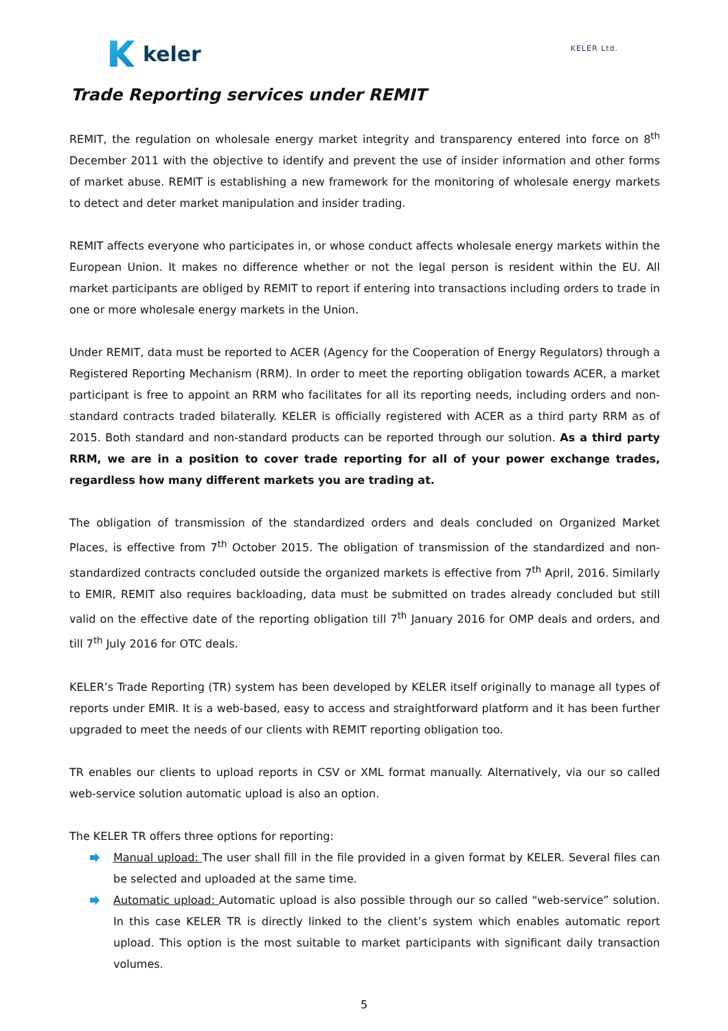keler
KELER Ltd.
Trade Reporting services under REMIT
REMIT, the regulation on wholesale energy market integrity and transparency entered into force on 8<sup>th</sup> December 2011 with the objective to identify and prevent the use of insider information and other forms of market abuse. REMIT is establishing a new framework for the monitoring of wholesale energy markets to detect and deter market manipulation and insider trading.
REMIT affects everyone who participates in, or whose conduct affects wholesale energy markets within the European Union. It makes no difference whether or not the legal person is resident within the EU. All market participants are obliged by REMIT to report if entering into transactions including orders to trade in one or more wholesale energy markets in the Union.
Under REMIT, data must be reported to ACER (Agency for the Cooperation of Energy Regulators) through a Registered Reporting Mechanism (RRM). In order to meet the reporting obligation towards ACER, a market participant is free to appoint an RRM who facilitates for all its reporting needs, including orders and non-standard contracts traded bilaterally. KELER is officially registered with ACER as a third party RRM as of 2015. Both standard and non-standard products can be reported through our solution. As a third party RRM, we are in a position to cover trade reporting for all of your power exchange trades, regardless how many different markets you are trading at.
The obligation of transmission of the standardized orders and deals concluded on Organized Market Places, is effective from 7<sup>th</sup> October 2015. The obligation of transmission of the standardized and non-standardized contracts concluded outside the organized markets is effective from 7<sup>th</sup> April, 2016. Similarly to EMIR, REMIT also requires backloading, data must be submitted on trades already concluded but still valid on the effective date of the reporting obligation till 7<sup>th</sup> January 2016 for OMP deals and orders, and till 7<sup>th</sup> July 2016 for OTC deals.
KELER’s Trade Reporting (TR) system has been developed by KELER itself originally to manage all types of reports under EMIR. It is a web-based, easy to access and straightforward platform and it has been further upgraded to meet the needs of our clients with REMIT reporting obligation too.
TR enables our clients to upload reports in CSV or XML format manually. Alternatively, via our so called web-service solution automatic upload is also an option.
The KELER TR offers three options for reporting:
Manual upload: The user shall fill in the file provided in a given format by KELER. Several files can be selected and uploaded at the same time.
Automatic upload: Automatic upload is also possible through our so called “web-service” solution. In this case KELER TR is directly linked to the client’s system which enables automatic report upload. This option is the most suitable to market participants with significant daily transaction volumes.
5